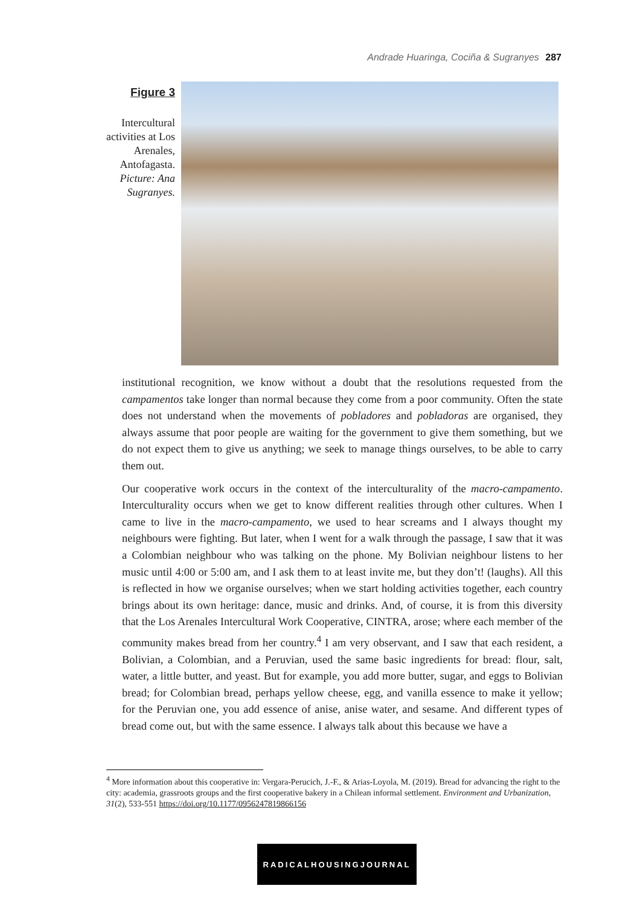Andrade Huaringa, Cociña & Sugranyes 287
Figure 3
Intercultural activities at Los Arenales, Antofagasta. Picture: Ana Sugranyes.
institutional recognition, we know without a doubt that the resolutions requested from the campamentos take longer than normal because they come from a poor community. Often the state does not understand when the movements of pobladores and pobladoras are organised, they always assume that poor people are waiting for the government to give them something, but we do not expect them to give us anything; we seek to manage things ourselves, to be able to carry them out.
Our cooperative work occurs in the context of the interculturality of the macro-campamento. Interculturality occurs when we get to know different realities through other cultures. When I came to live in the macro-campamento, we used to hear screams and I always thought my neighbours were fighting. But later, when I went for a walk through the passage, I saw that it was a Colombian neighbour who was talking on the phone. My Bolivian neighbour listens to her music until 4:00 or 5:00 am, and I ask them to at least invite me, but they don’t! (laughs). All this is reflected in how we organise ourselves; when we start holding activities together, each country brings about its own heritage: dance, music and drinks. And, of course, it is from this diversity that the Los Arenales Intercultural Work Cooperative, CINTRA, arose; where each member of the community makes bread from her country.<sup>4</sup> I am very observant, and I saw that each resident, a Bolivian, a Colombian, and a Peruvian, used the same basic ingredients for bread: flour, salt, water, a little butter, and yeast. But for example, you add more butter, sugar, and eggs to Bolivian bread; for Colombian bread, perhaps yellow cheese, egg, and vanilla essence to make it yellow; for the Peruvian one, you add essence of anise, anise water, and sesame. And different types of bread come out, but with the same essence. I always talk about this because we have a
<sup>4</sup> More information about this cooperative in: Vergara-Perucich, J.-F., & Arias-Loyola, M. (2019). Bread for advancing the right to the city: academia, grassroots groups and the first cooperative bakery in a Chilean informal settlement. Environment and Urbanization, 31(2), 533-551 https://doi.org/10.1177/0956247819866156
RADICALHOUSINGJOURNAL